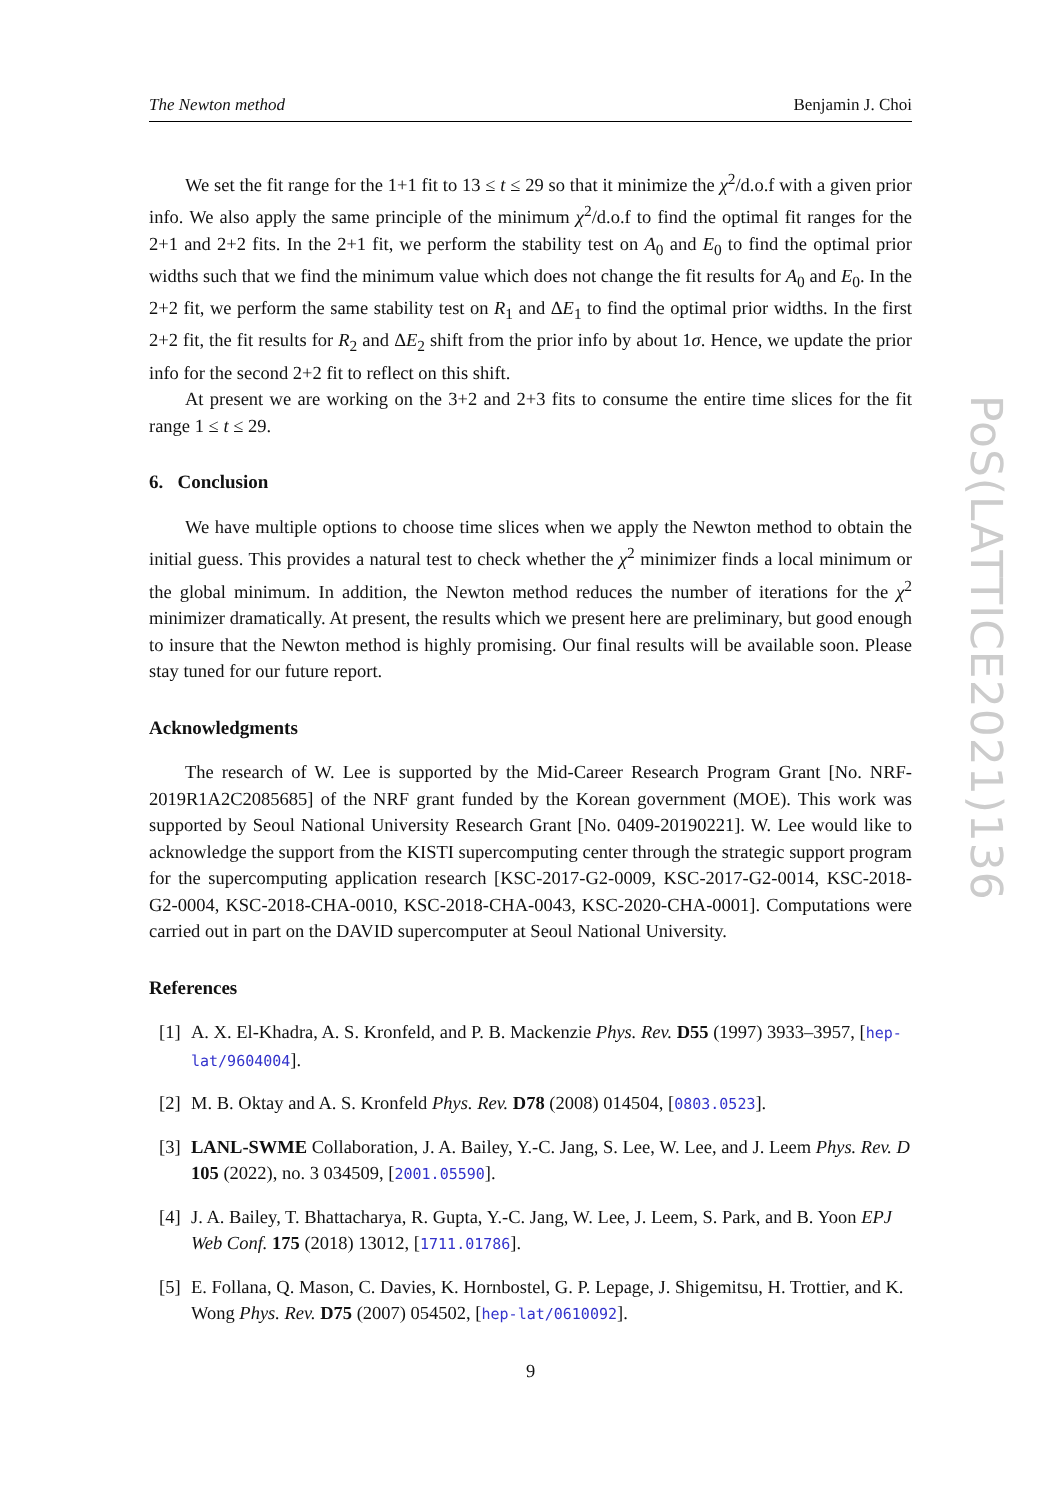The Newton method Benjamin J. Choi
We set the fit range for the 1+1 fit to 13 ≤ t ≤ 29 so that it minimize the χ<sup>2</sup>/d.o.f with a given prior info. We also apply the same principle of the minimum χ<sup>2</sup>/d.o.f to find the optimal fit ranges for the 2+1 and 2+2 fits. In the 2+1 fit, we perform the stability test on A<sub>0</sub> and E<sub>0</sub> to find the optimal prior widths such that we find the minimum value which does not change the fit results for A<sub>0</sub> and E<sub>0</sub>. In the 2+2 fit, we perform the same stability test on R<sub>1</sub> and ΔE<sub>1</sub> to find the optimal prior widths. In the first 2+2 fit, the fit results for R<sub>2</sub> and ΔE<sub>2</sub> shift from the prior info by about 1σ. Hence, we update the prior info for the second 2+2 fit to reflect on this shift.
At present we are working on the 3+2 and 2+3 fits to consume the entire time slices for the fit range 1 ≤ t ≤ 29.
6. Conclusion
We have multiple options to choose time slices when we apply the Newton method to obtain the initial guess. This provides a natural test to check whether the χ<sup>2</sup> minimizer finds a local minimum or the global minimum. In addition, the Newton method reduces the number of iterations for the χ<sup>2</sup> minimizer dramatically. At present, the results which we present here are preliminary, but good enough to insure that the Newton method is highly promising. Our final results will be available soon. Please stay tuned for our future report.
Acknowledgments
The research of W. Lee is supported by the Mid-Career Research Program Grant [No. NRF-2019R1A2C2085685] of the NRF grant funded by the Korean government (MOE). This work was supported by Seoul National University Research Grant [No. 0409-20190221]. W. Lee would like to acknowledge the support from the KISTI supercomputing center through the strategic support program for the supercomputing application research [KSC-2017-G2-0009, KSC-2017-G2-0014, KSC-2018-G2-0004, KSC-2018-CHA-0010, KSC-2018-CHA-0043, KSC-2020-CHA-0001]. Computations were carried out in part on the DAVID supercomputer at Seoul National University.
References
[1] A. X. El-Khadra, A. S. Kronfeld, and P. B. Mackenzie Phys. Rev. D55 (1997) 3933–3957, [hep-lat/9604004].
[2] M. B. Oktay and A. S. Kronfeld Phys. Rev. D78 (2008) 014504, [0803.0523].
[3] LANL-SWME Collaboration, J. A. Bailey, Y.-C. Jang, S. Lee, W. Lee, and J. Leem Phys. Rev. D 105 (2022), no. 3 034509, [2001.05590].
[4] J. A. Bailey, T. Bhattacharya, R. Gupta, Y.-C. Jang, W. Lee, J. Leem, S. Park, and B. Yoon EPJ Web Conf. 175 (2018) 13012, [1711.01786].
[5] E. Follana, Q. Mason, C. Davies, K. Hornbostel, G. P. Lepage, J. Shigemitsu, H. Trottier, and K. Wong Phys. Rev. D75 (2007) 054502, [hep-lat/0610092].
9
PoS(LATTICE2021)136